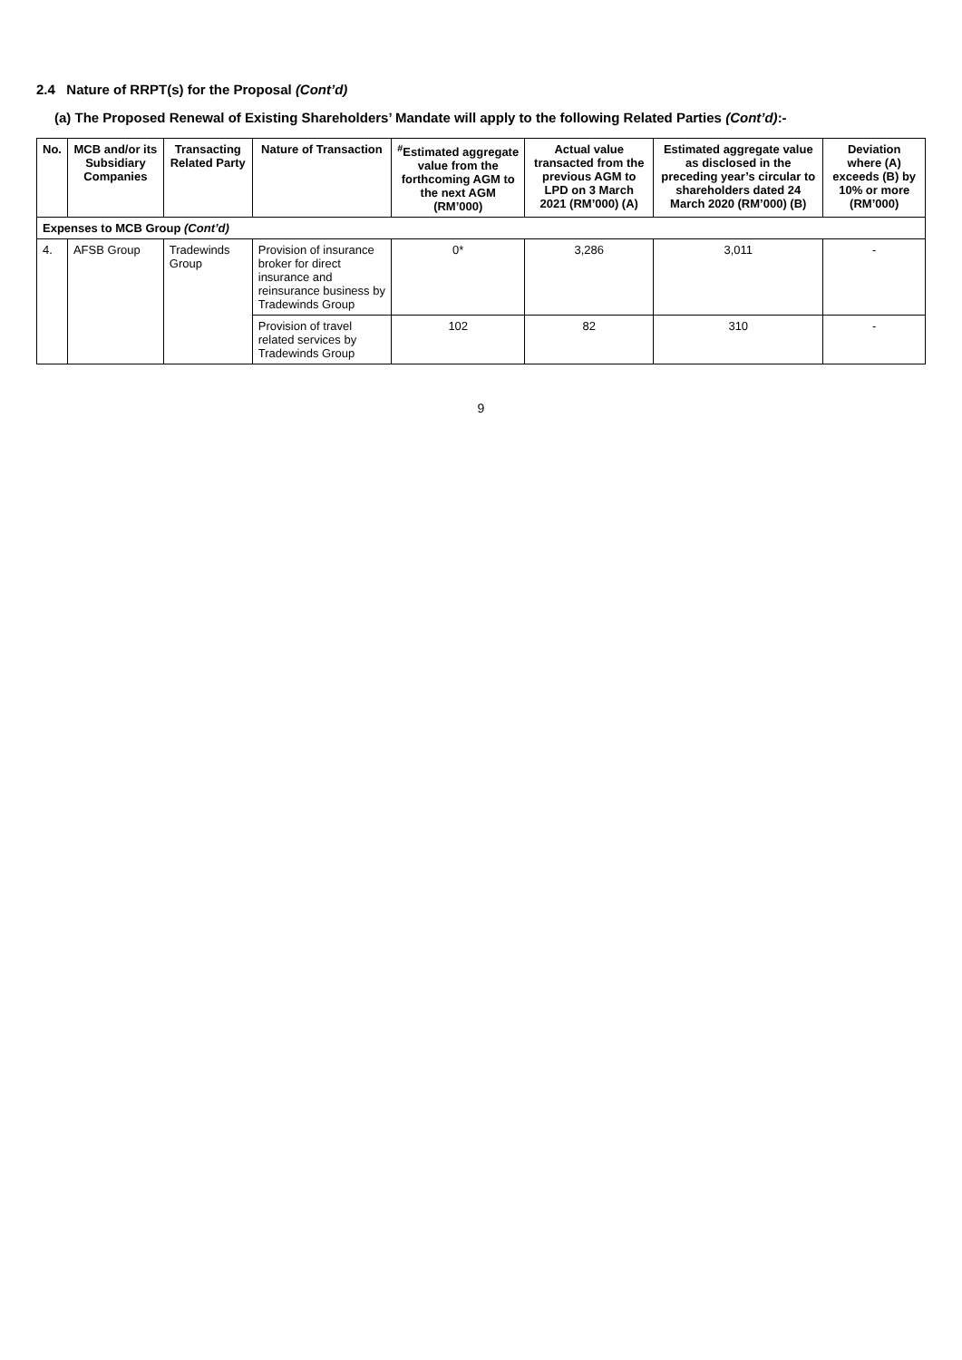2.4 Nature of RRPT(s) for the Proposal (Cont’d)
(a) The Proposed Renewal of Existing Shareholders’ Mandate will apply to the following Related Parties (Cont’d):-
| No. | MCB and/or its Subsidiary Companies | Transacting Related Party | Nature of Transaction | <sup>#</sup> Estimated aggregate value from the forthcoming AGM to the next AGM (RM’000) | Actual value transacted from the previous AGM to LPD on 3 March 2021 (RM’000) (A) | Estimated aggregate value as disclosed in the preceding year’s circular to shareholders dated 24 March 2020 (RM’000) (B) | Deviation where (A) exceeds (B) by 10% or more (RM’000) |
| --- | --- | --- | --- | --- | --- | --- | --- |
| Expenses to MCB Group (Cont’d) | | | | | | | |
| 4. | AFSB Group | Tradewinds Group | Provision of insurance broker for direct insurance and reinsurance business by Tradewinds Group | 0* | 3,286 | 3,011 | - |
| | | | Provision of travel related services by Tradewinds Group | 102 | 82 | 310 | - |
9